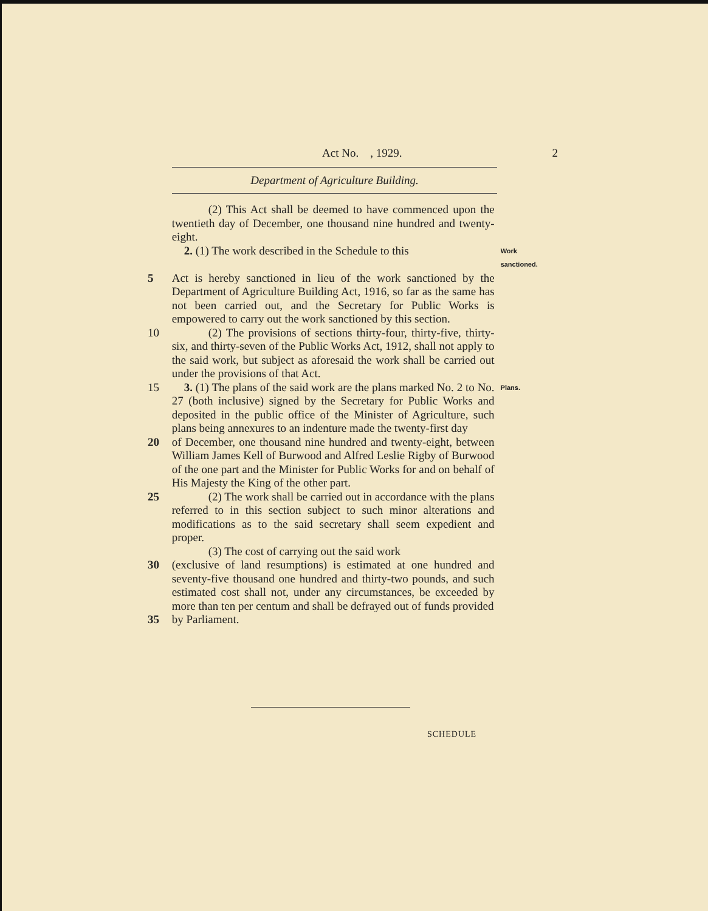Act No. , 1929. 2
Department of Agriculture Building.
(2) This Act shall be deemed to have commenced upon the twentieth day of December, one thousand nine hundred and twenty-eight.
2. (1) The work described in the Schedule to this
Work sanctioned.
5 Act is hereby sanctioned in lieu of the work sanctioned by the Department of Agriculture Building Act, 1916, so far as the same has not been carried out, and the Secretary for Public Works is empowered to carry out the work sanctioned by this section.
10 (2) The provisions of sections thirty-four, thirty-five, thirty-six, and thirty-seven of the Public Works Act, 1912, shall not apply to the said work, but subject as aforesaid the work shall be carried out under the provisions of that Act.
15 3. (1) The plans of the said work are the plans marked No. 2 to No. 27 (both inclusive) signed by the Secretary for Public Works and deposited in the public office of the Minister of Agriculture, such plans being annexures to an indenture made the twenty-first day
Plans.
20 of December, one thousand nine hundred and twenty-eight, between William James Kell of Burwood and Alfred Leslie Rigby of Burwood of the one part and the Minister for Public Works for and on behalf of His Majesty the King of the other part.
25 (2) The work shall be carried out in accordance with the plans referred to in this section subject to such minor alterations and modifications as to the said secretary shall seem expedient and proper.
(3) The cost of carrying out the said work
30 (exclusive of land resumptions) is estimated at one hundred and seventy-five thousand one hundred and thirty-two pounds, and such estimated cost shall not, under any circumstances, be exceeded by more than ten per centum and shall be defrayed out of funds provided
35 by Parliament.
SCHEDULE